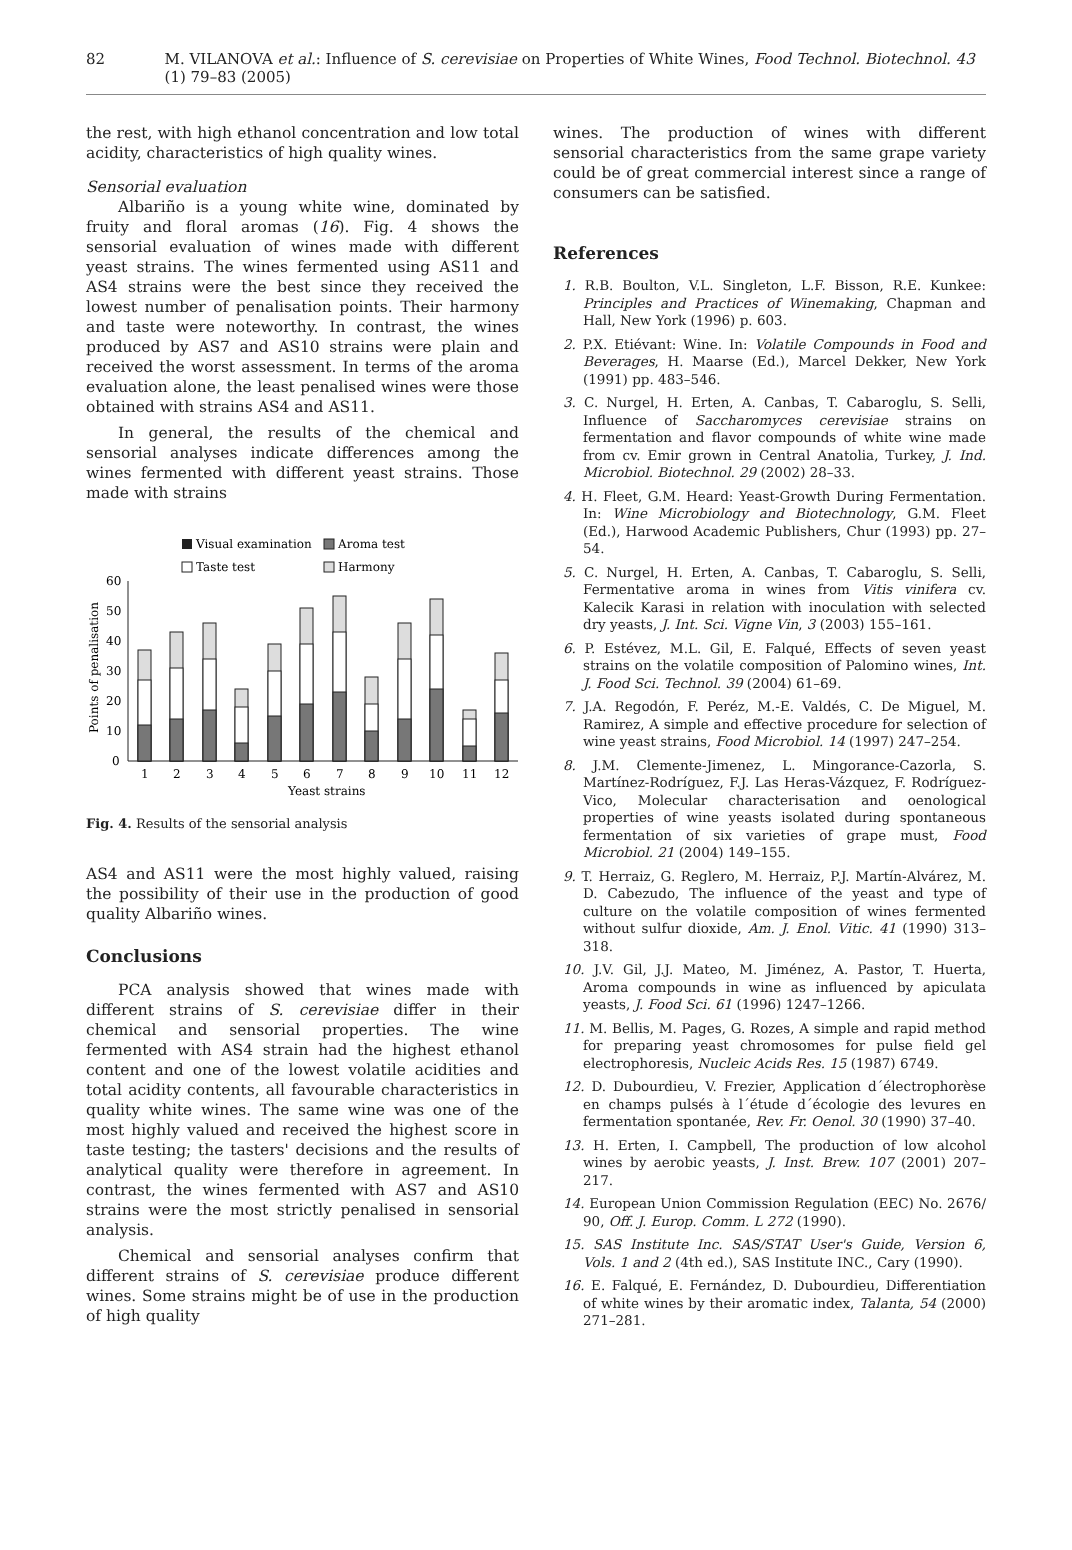82 M. VILANOVA et al.: Influence of S. cerevisiae on Properties of White Wines, Food Technol. Biotechnol. 43 (1) 79–83 (2005)
the rest, with high ethanol concentration and low total acidity, characteristics of high quality wines.
Sensorial evaluation
Albariño is a young white wine, dominated by fruity and floral aromas (16). Fig. 4 shows the sensorial evaluation of wines made with different yeast strains. The wines fermented using AS11 and AS4 strains were the best since they received the lowest number of penalisation points. Their harmony and taste were noteworthy. In contrast, the wines produced by AS7 and AS10 strains were plain and received the worst assessment. In terms of the aroma evaluation alone, the least penalised wines were those obtained with strains AS4 and AS11.
In general, the results of the chemical and sensorial analyses indicate differences among the wines fermented with different yeast strains. Those made with strains
Visual examination
Aroma test
Taste test
Harmony
60
50
40
30
20
10
0
Points of penalisation
1
2
3
4
5
6
7
8
9
10
11
12
Yeast strains
Fig. 4. Results of the sensorial analysis
AS4 and AS11 were the most highly valued, raising the possibility of their use in the production of good quality Albariño wines.
Conclusions
PCA analysis showed that wines made with different strains of S. cerevisiae differ in their chemical and sensorial properties. The wine fermented with AS4 strain had the highest ethanol content and one of the lowest volatile acidities and total acidity contents, all favourable characteristics in quality white wines. The same wine was one of the most highly valued and received the highest score in taste testing; the tasters' decisions and the results of analytical quality were therefore in agreement. In contrast, the wines fermented with AS7 and AS10 strains were the most strictly penalised in sensorial analysis.
Chemical and sensorial analyses confirm that different strains of S. cerevisiae produce different wines. Some strains might be of use in the production of high quality
wines. The production of wines with different sensorial characteristics from the same grape variety could be of great commercial interest since a range of consumers can be satisfied.
References
1. R.B. Boulton, V.L. Singleton, L.F. Bisson, R.E. Kunkee: Principles and Practices of Winemaking, Chapman and Hall, New York (1996) p. 603.
2. P.X. Etiévant: Wine. In: Volatile Compounds in Food and Beverages, H. Maarse (Ed.), Marcel Dekker, New York (1991) pp. 483–546.
3. C. Nurgel, H. Erten, A. Canbas, T. Cabaroglu, S. Selli, Influence of Saccharomyces cerevisiae strains on fermentation and flavor compounds of white wine made from cv. Emir grown in Central Anatolia, Turkey, J. Ind. Microbiol. Biotechnol. 29 (2002) 28–33.
4. H. Fleet, G.M. Heard: Yeast-Growth During Fermentation. In: Wine Microbiology and Biotechnology, G.M. Fleet (Ed.), Harwood Academic Publishers, Chur (1993) pp. 27–54.
5. C. Nurgel, H. Erten, A. Canbas, T. Cabaroglu, S. Selli, Fermentative aroma in wines from Vitis vinifera cv. Kalecik Karasi in relation with inoculation with selected dry yeasts, J. Int. Sci. Vigne Vin, 3 (2003) 155–161.
6. P. Estévez, M.L. Gil, E. Falqué, Effects of seven yeast strains on the volatile composition of Palomino wines, Int. J. Food Sci. Technol. 39 (2004) 61–69.
7. J.A. Regodón, F. Peréz, M.-E. Valdés, C. De Miguel, M. Ramirez, A simple and effective procedure for selection of wine yeast strains, Food Microbiol. 14 (1997) 247–254.
8. J.M. Clemente-Jimenez, L. Mingorance-Cazorla, S. Martínez-Rodríguez, F.J. Las Heras-Vázquez, F. Rodríguez-Vico, Molecular characterisation and oenological properties of wine yeasts isolated during spontaneous fermentation of six varieties of grape must, Food Microbiol. 21 (2004) 149–155.
9. T. Herraiz, G. Reglero, M. Herraiz, P.J. Martín-Alvárez, M. D. Cabezudo, The influence of the yeast and type of culture on the volatile composition of wines fermented without sulfur dioxide, Am. J. Enol. Vitic. 41 (1990) 313–318.
10. J.V. Gil, J.J. Mateo, M. Jiménez, A. Pastor, T. Huerta, Aroma compounds in wine as influenced by apiculata yeasts, J. Food Sci. 61 (1996) 1247–1266.
11. M. Bellis, M. Pages, G. Rozes, A simple and rapid method for preparing yeast chromosomes for pulse field gel electrophoresis, Nucleic Acids Res. 15 (1987) 6749.
12. D. Dubourdieu, V. Frezier, Application d´électrophorèse en champs pulsés à l´étude d´écologie des levures en fermentation spontanée, Rev. Fr. Oenol. 30 (1990) 37–40.
13. H. Erten, I. Campbell, The production of low alcohol wines by aerobic yeasts, J. Inst. Brew. 107 (2001) 207–217.
14. European Union Commission Regulation (EEC) No. 2676/ 90, Off. J. Europ. Comm. L 272 (1990).
15. SAS Institute Inc. SAS/STAT User's Guide, Version 6, Vols. 1 and 2 (4th ed.), SAS Institute INC., Cary (1990).
16. E. Falqué, E. Fernández, D. Dubourdieu, Differentiation of white wines by their aromatic index, Talanta, 54 (2000) 271–281.